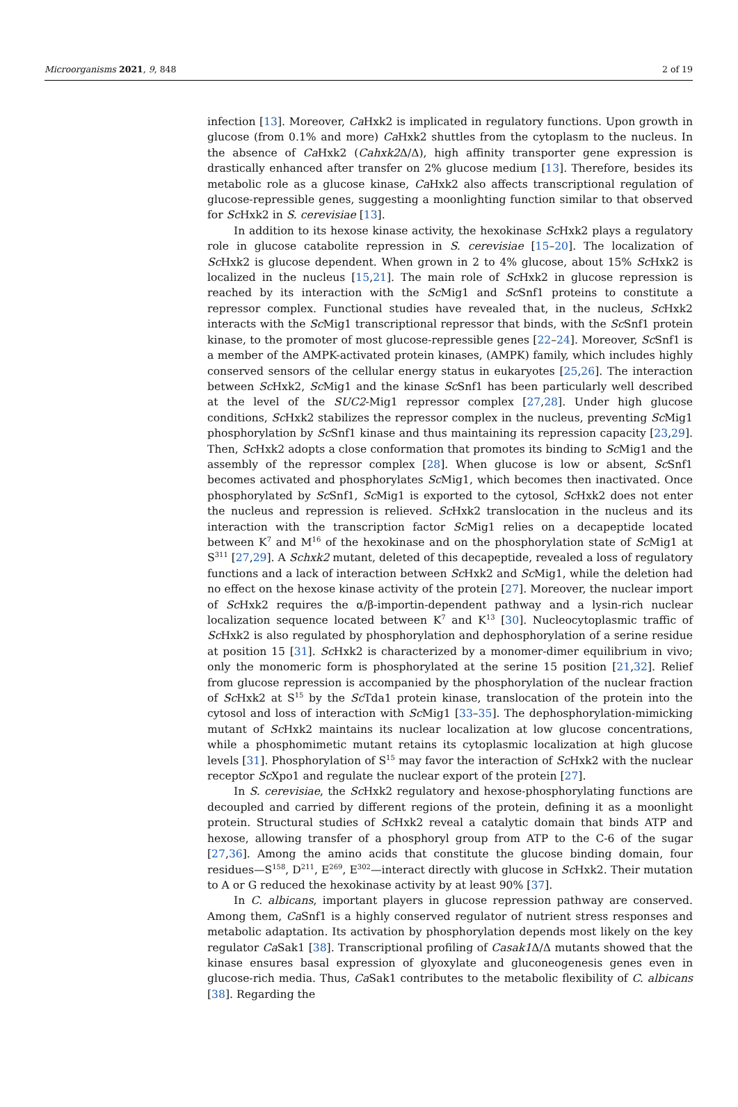Microorganisms 2021, 9, 848 2 of 19
infection [13]. Moreover, Ca Hxk2 is implicated in regulatory functions. Upon growth in glucose (from 0.1% and more) Ca Hxk2 shuttles from the cytoplasm to the nucleus. In the absence of Ca Hxk2 (Cahxk2 Δ/Δ), high affinity transporter gene expression is drastically enhanced after transfer on 2% glucose medium [13]. Therefore, besides its metabolic role as a glucose kinase, Ca Hxk2 also affects transcriptional regulation of glucose-repressible genes, suggesting a moonlighting function similar to that observed for Sc Hxk2 in S. cerevisiae [13].
In addition to its hexose kinase activity, the hexokinase Sc Hxk2 plays a regulatory role in glucose catabolite repression in S. cerevisiae [15–20]. The localization of Sc Hxk2 is glucose dependent. When grown in 2 to 4% glucose, about 15% Sc Hxk2 is localized in the nucleus [15,21]. The main role of Sc Hxk2 in glucose repression is reached by its interaction with the Sc Mig1 and Sc Snf1 proteins to constitute a repressor complex. Functional studies have revealed that, in the nucleus, Sc Hxk2 interacts with the Sc Mig1 transcriptional repressor that binds, with the Sc Snf1 protein kinase, to the promoter of most glucose-repressible genes [22–24]. Moreover, Sc Snf1 is a member of the AMPK-activated protein kinases, (AMPK) family, which includes highly conserved sensors of the cellular energy status in eukaryotes [25,26]. The interaction between Sc Hxk2, Sc Mig1 and the kinase Sc Snf1 has been particularly well described at the level of the SUC2-Mig1 repressor complex [27,28]. Under high glucose conditions, Sc Hxk2 stabilizes the repressor complex in the nucleus, preventing Sc Mig1 phosphorylation by Sc Snf1 kinase and thus maintaining its repression capacity [23,29]. Then, Sc Hxk2 adopts a close conformation that promotes its binding to Sc Mig1 and the assembly of the repressor complex [28]. When glucose is low or absent, Sc Snf1 becomes activated and phosphorylates Sc Mig1, which becomes then inactivated. Once phosphorylated by Sc Snf1, Sc Mig1 is exported to the cytosol, Sc Hxk2 does not enter the nucleus and repression is relieved. Sc Hxk2 translocation in the nucleus and its interaction with the transcription factor Sc Mig1 relies on a decapeptide located between K<sup>7</sup> and M<sup>16</sup> of the hexokinase and on the phosphorylation state of Sc Mig1 at S<sup>311</sup> [27,29]. A Schxk2 mutant, deleted of this decapeptide, revealed a loss of regulatory functions and a lack of interaction between Sc Hxk2 and Sc Mig1, while the deletion had no effect on the hexose kinase activity of the protein [27]. Moreover, the nuclear import of Sc Hxk2 requires the α/β-importin-dependent pathway and a lysin-rich nuclear localization sequence located between K<sup>7</sup> and K<sup>13</sup> [30]. Nucleocytoplasmic traffic of Sc Hxk2 is also regulated by phosphorylation and dephosphorylation of a serine residue at position 15 [31]. Sc Hxk2 is characterized by a monomer-dimer equilibrium in vivo; only the monomeric form is phosphorylated at the serine 15 position [21,32]. Relief from glucose repression is accompanied by the phosphorylation of the nuclear fraction of Sc Hxk2 at S<sup>15</sup> by the Sc Tda1 protein kinase, translocation of the protein into the cytosol and loss of interaction with Sc Mig1 [33–35]. The dephosphorylation-mimicking mutant of Sc Hxk2 maintains its nuclear localization at low glucose concentrations, while a phosphomimetic mutant retains its cytoplasmic localization at high glucose levels [31]. Phosphorylation of S<sup>15</sup> may favor the interaction of Sc Hxk2 with the nuclear receptor Sc Xpo1 and regulate the nuclear export of the protein [27].
In S. cerevisiae, the Sc Hxk2 regulatory and hexose-phosphorylating functions are decoupled and carried by different regions of the protein, defining it as a moonlight protein. Structural studies of Sc Hxk2 reveal a catalytic domain that binds ATP and hexose, allowing transfer of a phosphoryl group from ATP to the C-6 of the sugar [27,36]. Among the amino acids that constitute the glucose binding domain, four residues—S<sup>158</sup>, D<sup>211</sup>, E<sup>269</sup>, E<sup>302</sup>—interact directly with glucose in Sc Hxk2. Their mutation to A or G reduced the hexokinase activity by at least 90% [37].
In C. albicans, important players in glucose repression pathway are conserved. Among them, Ca Snf1 is a highly conserved regulator of nutrient stress responses and metabolic adaptation. Its activation by phosphorylation depends most likely on the key regulator Ca Sak1 [38]. Transcriptional profiling of Casak1 Δ/Δ mutants showed that the kinase ensures basal expression of glyoxylate and gluconeogenesis genes even in glucose-rich media. Thus, Ca Sak1 contributes to the metabolic flexibility of C. albicans [38]. Regarding the